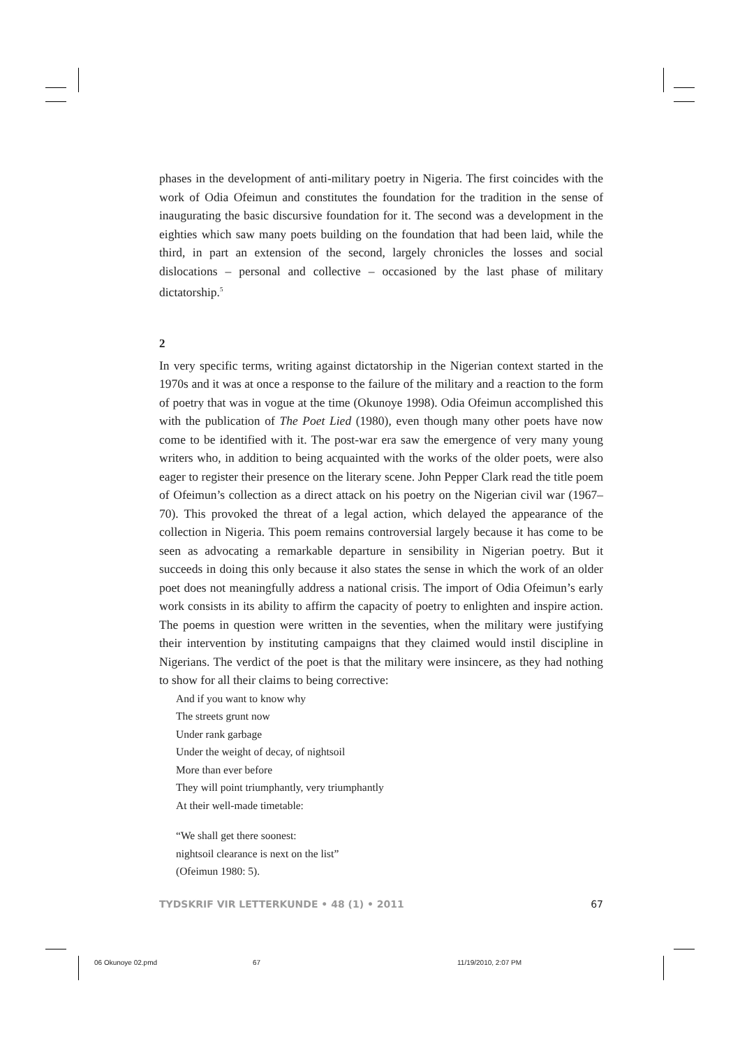phases in the development of anti-military poetry in Nigeria. The first coincides with the work of Odia Ofeimun and constitutes the foundation for the tradition in the sense of inaugurating the basic discursive foundation for it. The second was a development in the eighties which saw many poets building on the foundation that had been laid, while the third, in part an extension of the second, largely chronicles the losses and social dislocations – personal and collective – occasioned by the last phase of military dictatorship.<sup>5</sup>
2
In very specific terms, writing against dictatorship in the Nigerian context started in the 1970s and it was at once a response to the failure of the military and a reaction to the form of poetry that was in vogue at the time (Okunoye 1998). Odia Ofeimun accomplished this with the publication of The Poet Lied (1980), even though many other poets have now come to be identified with it. The post-war era saw the emergence of very many young writers who, in addition to being acquainted with the works of the older poets, were also eager to register their presence on the literary scene. John Pepper Clark read the title poem of Ofeimun’s collection as a direct attack on his poetry on the Nigerian civil war (1967–70). This provoked the threat of a legal action, which delayed the appearance of the collection in Nigeria. This poem remains controversial largely because it has come to be seen as advocating a remarkable departure in sensibility in Nigerian poetry. But it succeeds in doing this only because it also states the sense in which the work of an older poet does not meaningfully address a national crisis. The import of Odia Ofeimun’s early work consists in its ability to affirm the capacity of poetry to enlighten and inspire action. The poems in question were written in the seventies, when the military were justifying their intervention by instituting campaigns that they claimed would instil discipline in Nigerians. The verdict of the poet is that the military were insincere, as they had nothing to show for all their claims to being corrective:
And if you want to know why
The streets grunt now
Under rank garbage
Under the weight of decay, of nightsoil
More than ever before
They will point triumphantly, very triumphantly
At their well-made timetable:
“We shall get there soonest:
nightsoil clearance is next on the list”
(Ofeimun 1980: 5).
TYDSKRIF VIR LETTERKUNDE • 48 (1) • 2011 67
06 Okunoye 02.pmd 67 11/19/2010, 2:07 PM